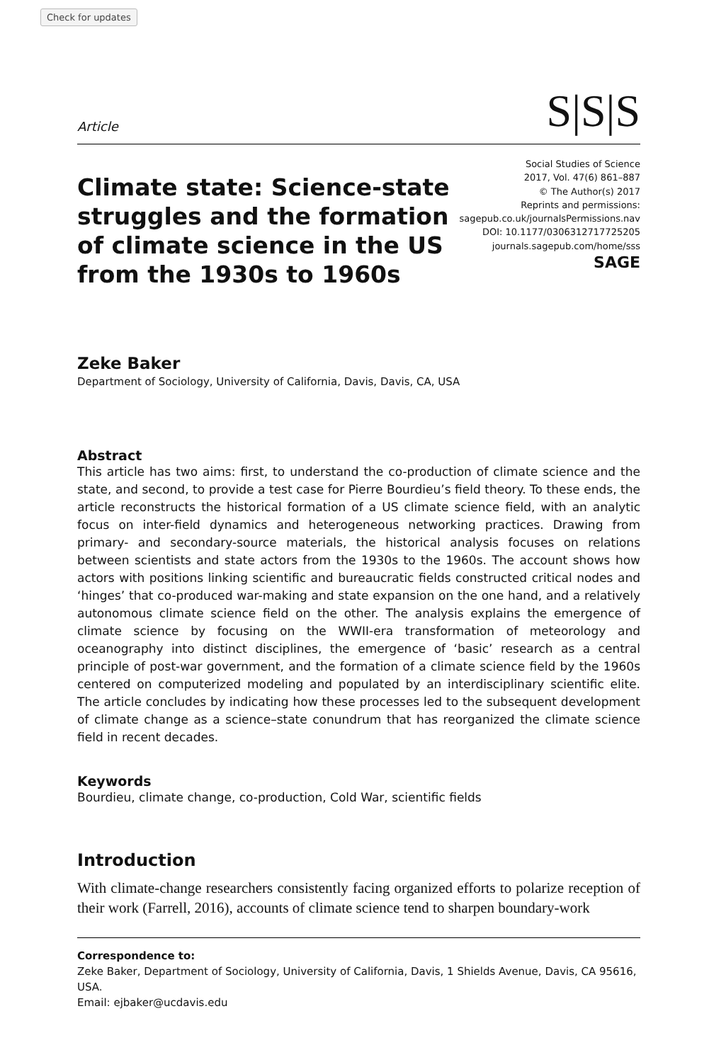Check for updates
Article S|S|S
Climate state: Science-state struggles and the formation of climate science in the US from the 1930s to 1960s
Social Studies of Science
2017, Vol. 47(6) 861–887
© The Author(s) 2017
Reprints and permissions:
sagepub.co.uk/journalsPermissions.nav
DOI: 10.1177/0306312717725205
journals.sagepub.com/home/sss
SAGE
Zeke Baker
Department of Sociology, University of California, Davis, Davis, CA, USA
Abstract
This article has two aims: first, to understand the co-production of climate science and the state, and second, to provide a test case for Pierre Bourdieu’s field theory. To these ends, the article reconstructs the historical formation of a US climate science field, with an analytic focus on inter-field dynamics and heterogeneous networking practices. Drawing from primary- and secondary-source materials, the historical analysis focuses on relations between scientists and state actors from the 1930s to the 1960s. The account shows how actors with positions linking scientific and bureaucratic fields constructed critical nodes and ‘hinges’ that co-produced war-making and state expansion on the one hand, and a relatively autonomous climate science field on the other. The analysis explains the emergence of climate science by focusing on the WWII-era transformation of meteorology and oceanography into distinct disciplines, the emergence of ‘basic’ research as a central principle of post-war government, and the formation of a climate science field by the 1960s centered on computerized modeling and populated by an interdisciplinary scientific elite. The article concludes by indicating how these processes led to the subsequent development of climate change as a science–state conundrum that has reorganized the climate science field in recent decades.
Keywords
Bourdieu, climate change, co-production, Cold War, scientific fields
Introduction
With climate-change researchers consistently facing organized efforts to polarize reception of their work (Farrell, 2016), accounts of climate science tend to sharpen boundary-work
Correspondence to:
Zeke Baker, Department of Sociology, University of California, Davis, 1 Shields Avenue, Davis, CA 95616, USA.
Email: ejbaker@ucdavis.edu